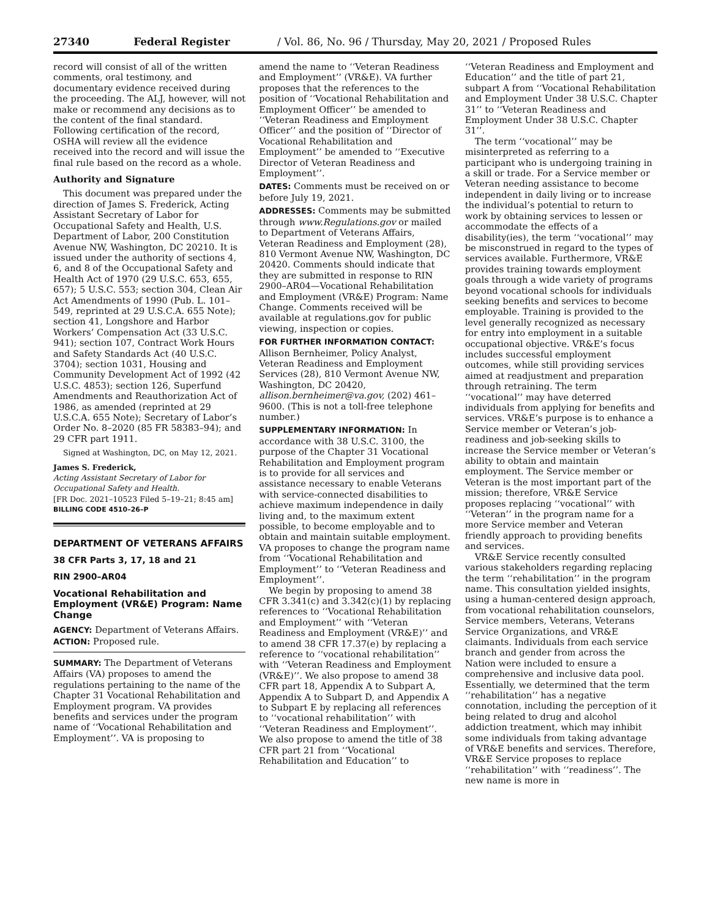27340 Federal Register / Vol. 86, No. 96 / Thursday, May 20, 2021 / Proposed Rules
record will consist of all of the written comments, oral testimony, and documentary evidence received during the proceeding. The ALJ, however, will not make or recommend any decisions as to the content of the final standard. Following certification of the record, OSHA will review all the evidence received into the record and will issue the final rule based on the record as a whole.
Authority and Signature
This document was prepared under the direction of James S. Frederick, Acting Assistant Secretary of Labor for Occupational Safety and Health, U.S. Department of Labor, 200 Constitution Avenue NW, Washington, DC 20210. It is issued under the authority of sections 4, 6, and 8 of the Occupational Safety and Health Act of 1970 (29 U.S.C. 653, 655, 657); 5 U.S.C. 553; section 304, Clean Air Act Amendments of 1990 (Pub. L. 101–549, reprinted at 29 U.S.C.A. 655 Note); section 41, Longshore and Harbor Workers’ Compensation Act (33 U.S.C. 941); section 107, Contract Work Hours and Safety Standards Act (40 U.S.C. 3704); section 1031, Housing and Community Development Act of 1992 (42 U.S.C. 4853); section 126, Superfund Amendments and Reauthorization Act of 1986, as amended (reprinted at 29 U.S.C.A. 655 Note); Secretary of Labor’s Order No. 8–2020 (85 FR 58383–94); and 29 CFR part 1911.
Signed at Washington, DC, on May 12, 2021.
James S. Frederick,
Acting Assistant Secretary of Labor for Occupational Safety and Health.
[FR Doc. 2021–10523 Filed 5–19–21; 8:45 am]
BILLING CODE 4510–26–P
DEPARTMENT OF VETERANS AFFAIRS
38 CFR Parts 3, 17, 18 and 21
RIN 2900–AR04
Vocational Rehabilitation and Employment (VR&E) Program: Name Change
AGENCY: Department of Veterans Affairs.
ACTION: Proposed rule.
SUMMARY: The Department of Veterans Affairs (VA) proposes to amend the regulations pertaining to the name of the Chapter 31 Vocational Rehabilitation and Employment program. VA provides benefits and services under the program name of ‘‘Vocational Rehabilitation and Employment’’. VA is proposing to
amend the name to ‘‘Veteran Readiness and Employment’’ (VR&E). VA further proposes that the references to the position of ‘‘Vocational Rehabilitation and Employment Officer’’ be amended to ‘‘Veteran Readiness and Employment Officer’’ and the position of ‘‘Director of Vocational Rehabilitation and Employment’’ be amended to ‘‘Executive Director of Veteran Readiness and Employment’’.
DATES: Comments must be received on or before July 19, 2021.
ADDRESSES: Comments may be submitted through www.Regulations.gov or mailed to Department of Veterans Affairs, Veteran Readiness and Employment (28), 810 Vermont Avenue NW, Washington, DC 20420. Comments should indicate that they are submitted in response to RIN 2900–AR04—Vocational Rehabilitation and Employment (VR&E) Program: Name Change. Comments received will be available at regulations.gov for public viewing, inspection or copies.
FOR FURTHER INFORMATION CONTACT: Allison Bernheimer, Policy Analyst, Veteran Readiness and Employment Services (28), 810 Vermont Avenue NW, Washington, DC 20420, allison.bernheimer@va.gov, (202) 461–9600. (This is not a toll-free telephone number.)
SUPPLEMENTARY INFORMATION: In accordance with 38 U.S.C. 3100, the purpose of the Chapter 31 Vocational Rehabilitation and Employment program is to provide for all services and assistance necessary to enable Veterans with service-connected disabilities to achieve maximum independence in daily living and, to the maximum extent possible, to become employable and to obtain and maintain suitable employment. VA proposes to change the program name from ‘‘Vocational Rehabilitation and Employment’’ to ‘‘Veteran Readiness and Employment’’.
We begin by proposing to amend 38 CFR 3.341(c) and 3.342(c)(1) by replacing references to ‘‘Vocational Rehabilitation and Employment’’ with ‘‘Veteran Readiness and Employment (VR&E)’’ and to amend 38 CFR 17.37(e) by replacing a reference to ‘‘vocational rehabilitation’’ with ‘‘Veteran Readiness and Employment (VR&E)’’. We also propose to amend 38 CFR part 18, Appendix A to Subpart A, Appendix A to Subpart D, and Appendix A to Subpart E by replacing all references to ‘‘vocational rehabilitation’’ with ‘‘Veteran Readiness and Employment’’. We also propose to amend the title of 38 CFR part 21 from ‘‘Vocational Rehabilitation and Education’’ to
‘‘Veteran Readiness and Employment and Education’’ and the title of part 21, subpart A from ‘‘Vocational Rehabilitation and Employment Under 38 U.S.C. Chapter 31’’ to ‘‘Veteran Readiness and Employment Under 38 U.S.C. Chapter 31’’.
The term ‘‘vocational’’ may be misinterpreted as referring to a participant who is undergoing training in a skill or trade. For a Service member or Veteran needing assistance to become independent in daily living or to increase the individual’s potential to return to work by obtaining services to lessen or accommodate the effects of a disability(ies), the term ‘‘vocational’’ may be misconstrued in regard to the types of services available. Furthermore, VR&E provides training towards employment goals through a wide variety of programs beyond vocational schools for individuals seeking benefits and services to become employable. Training is provided to the level generally recognized as necessary for entry into employment in a suitable occupational objective. VR&E’s focus includes successful employment outcomes, while still providing services aimed at readjustment and preparation through retraining. The term ‘‘vocational’’ may have deterred individuals from applying for benefits and services. VR&E’s purpose is to enhance a Service member or Veteran’s job-readiness and job-seeking skills to increase the Service member or Veteran’s ability to obtain and maintain employment. The Service member or Veteran is the most important part of the mission; therefore, VR&E Service proposes replacing ‘‘vocational’’ with ‘‘Veteran’’ in the program name for a more Service member and Veteran friendly approach to providing benefits and services.
VR&E Service recently consulted various stakeholders regarding replacing the term ‘‘rehabilitation’’ in the program name. This consultation yielded insights, using a human-centered design approach, from vocational rehabilitation counselors, Service members, Veterans, Veterans Service Organizations, and VR&E claimants. Individuals from each service branch and gender from across the Nation were included to ensure a comprehensive and inclusive data pool. Essentially, we determined that the term ‘‘rehabilitation’’ has a negative connotation, including the perception of it being related to drug and alcohol addiction treatment, which may inhibit some individuals from taking advantage of VR&E benefits and services. Therefore, VR&E Service proposes to replace ‘‘rehabilitation’’ with ‘‘readiness’’. The new name is more in